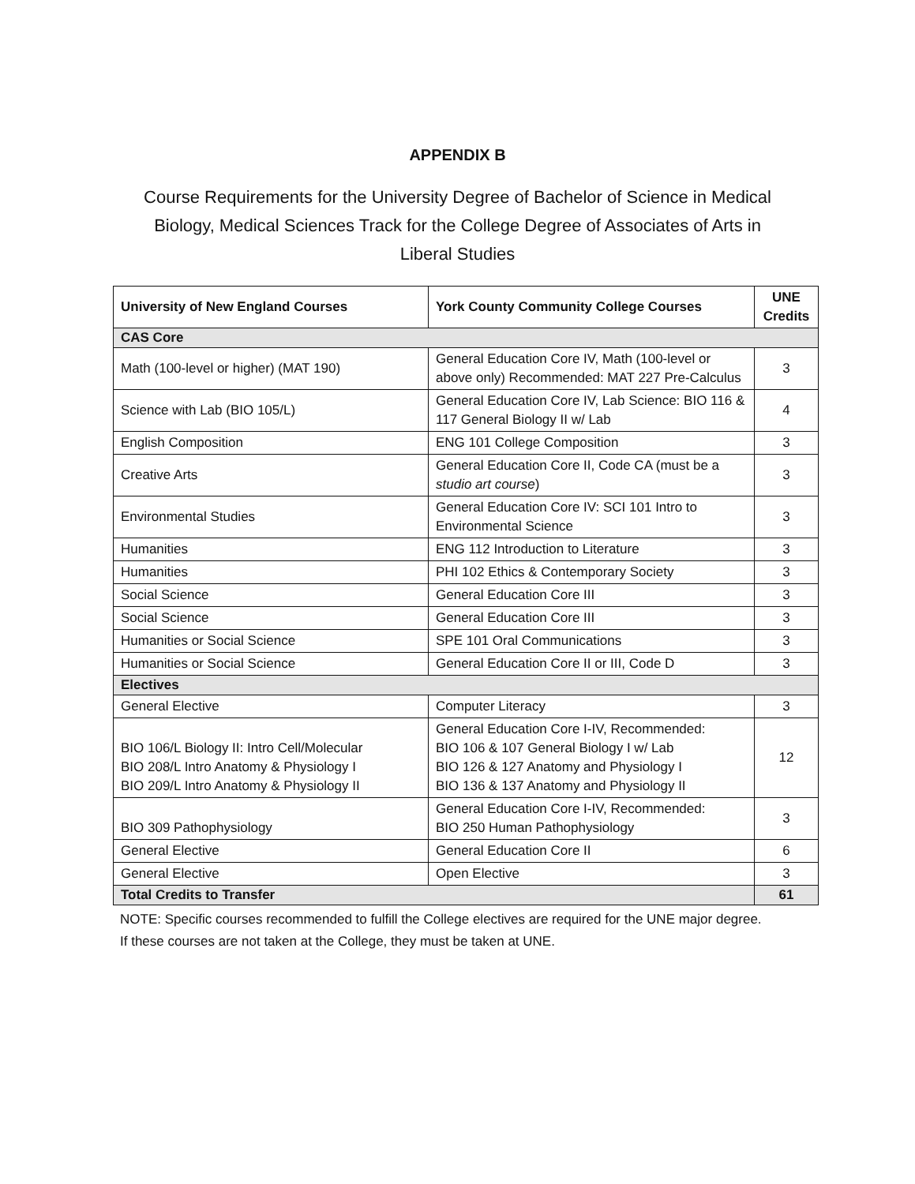APPENDIX B
Course Requirements for the University Degree of Bachelor of Science in Medical Biology, Medical Sciences Track for the College Degree of Associates of Arts in Liberal Studies
| University of New England Courses | York County Community College Courses | UNE Credits |
| --- | --- | --- |
| CAS Core | | |
| Math (100-level or higher) (MAT 190) | General Education Core IV, Math (100-level or above only) Recommended: MAT 227 Pre-Calculus | 3 |
| Science with Lab (BIO 105/L) | General Education Core IV, Lab Science: BIO 116 & 117 General Biology II w/ Lab | 4 |
| English Composition | ENG 101 College Composition | 3 |
| Creative Arts | General Education Core II, Code CA (must be a studio art course ) | 3 |
| Environmental Studies | General Education Core IV: SCI 101 Intro to Environmental Science | 3 |
| Humanities | ENG 112 Introduction to Literature | 3 |
| Humanities | PHI 102 Ethics & Contemporary Society | 3 |
| Social Science | General Education Core III | 3 |
| Social Science | General Education Core III | 3 |
| Humanities or Social Science | SPE 101 Oral Communications | 3 |
| Humanities or Social Science | General Education Core II or III, Code D | 3 |
| Electives | | |
| General Elective | Computer Literacy | 3 |
| BIO 106/L Biology II: Intro Cell/Molecular BIO 208/L Intro Anatomy & Physiology I BIO 209/L Intro Anatomy & Physiology II | General Education Core I-IV, Recommended: BIO 106 & 107 General Biology I w/ Lab BIO 126 & 127 Anatomy and Physiology I BIO 136 & 137 Anatomy and Physiology II | 12 |
| BIO 309 Pathophysiology | General Education Core I-IV, Recommended: BIO 250 Human Pathophysiology | 3 |
| General Elective | General Education Core II | 6 |
| General Elective | Open Elective | 3 |
| Total Credits to Transfer | | 61 |
NOTE: Specific courses recommended to fulfill the College electives are required for the UNE major degree. If these courses are not taken at the College, they must be taken at UNE.